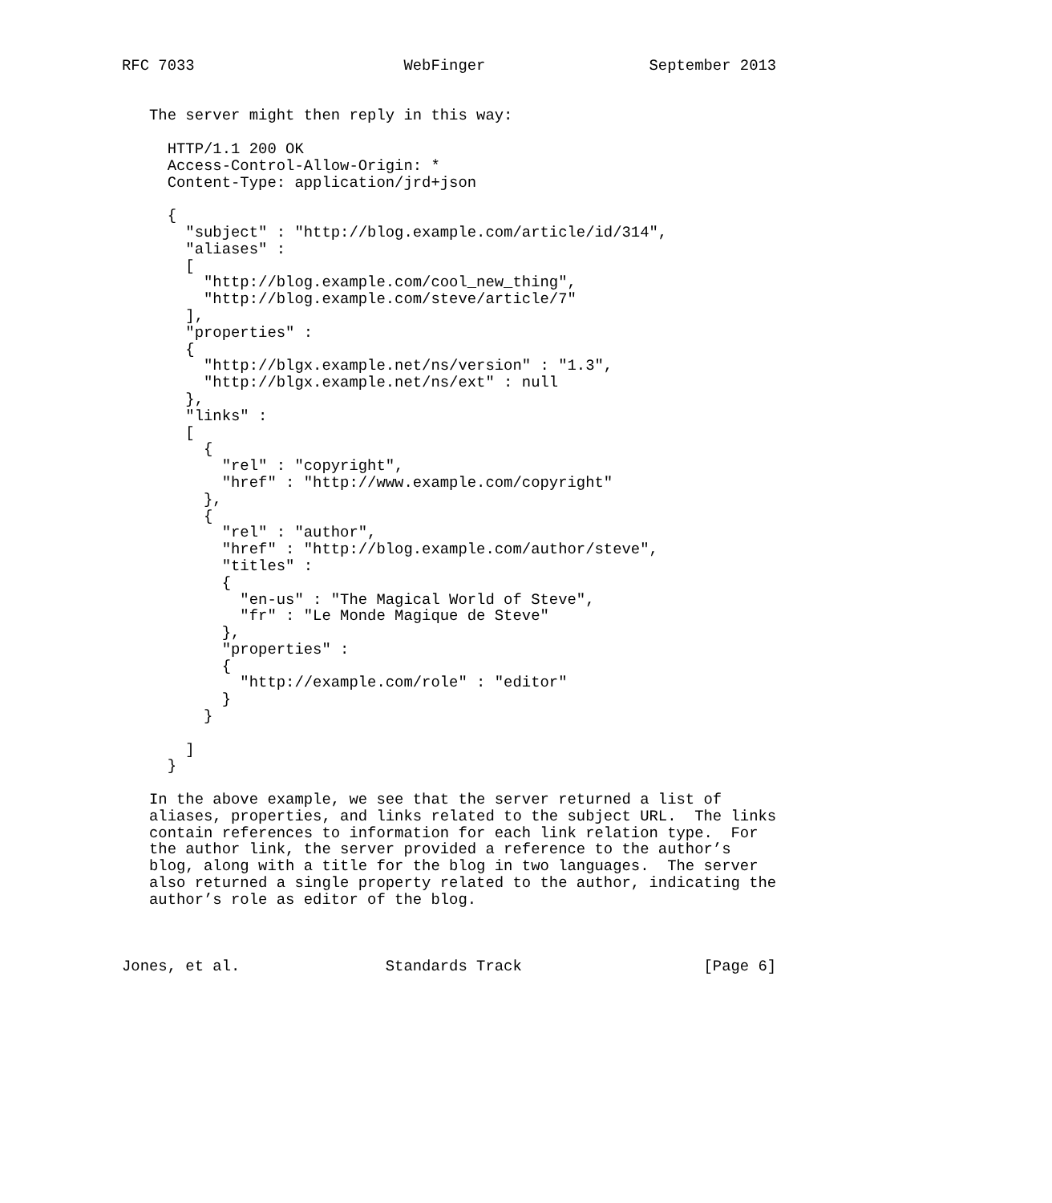RFC 7033                       WebFinger                  September 2013


   The server might then reply in this way:

     HTTP/1.1 200 OK
     Access-Control-Allow-Origin: *
     Content-Type: application/jrd+json

     {
       "subject" : "http://blog.example.com/article/id/314",
       "aliases" :
       [
         "http://blog.example.com/cool_new_thing",
         "http://blog.example.com/steve/article/7"
       ],
       "properties" :
       {
         "http://blgx.example.net/ns/version" : "1.3",
         "http://blgx.example.net/ns/ext" : null
       },
       "links" :
       [
         {
           "rel" : "copyright",
           "href" : "http://www.example.com/copyright"
         },
         {
           "rel" : "author",
           "href" : "http://blog.example.com/author/steve",
           "titles" :
           {
             "en-us" : "The Magical World of Steve",
             "fr" : "Le Monde Magique de Steve"
           },
           "properties" :
           {
             "http://example.com/role" : "editor"
           }
         }

       ]
     }

   In the above example, we see that the server returned a list of
   aliases, properties, and links related to the subject URL.  The links
   contain references to information for each link relation type.  For
   the author link, the server provided a reference to the author’s
   blog, along with a title for the blog in two languages.  The server
   also returned a single property related to the author, indicating the
   author’s role as editor of the blog.



Jones, et al.                Standards Track                    [Page 6]